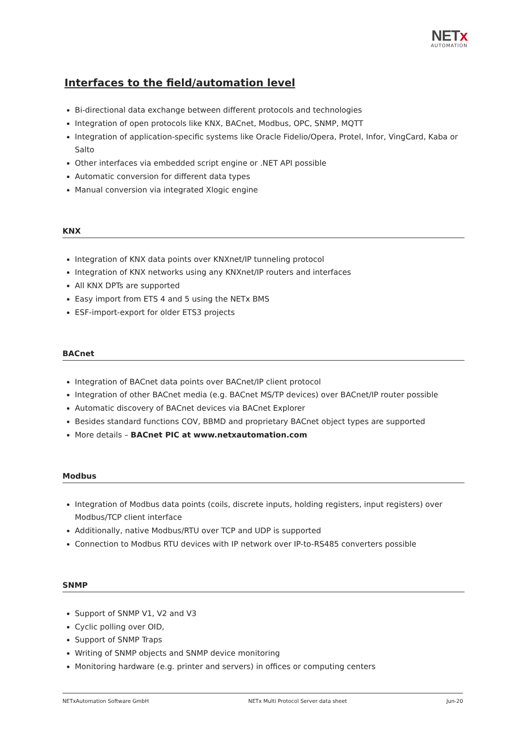NETx
AUTOMATION
Interfaces to the field/automation level
Bi-directional data exchange between different protocols and technologies
Integration of open protocols like KNX, BACnet, Modbus, OPC, SNMP, MQTT
Integration of application-specific systems like Oracle Fidelio/Opera, Protel, Infor, VingCard, Kaba or Salto
Other interfaces via embedded script engine or .NET API possible
Automatic conversion for different data types
Manual conversion via integrated Xlogic engine
KNX
Integration of KNX data points over KNXnet/IP tunneling protocol
Integration of KNX networks using any KNXnet/IP routers and interfaces
All KNX DPTs are supported
Easy import from ETS 4 and 5 using the NETx BMS
ESF-import-export for older ETS3 projects
BACnet
Integration of BACnet data points over BACnet/IP client protocol
Integration of other BACnet media (e.g. BACnet MS/TP devices) over BACnet/IP router possible
Automatic discovery of BACnet devices via BACnet Explorer
Besides standard functions COV, BBMD and proprietary BACnet object types are supported
More details – BACnet PIC at www.netxautomation.com
Modbus
Integration of Modbus data points (coils, discrete inputs, holding registers, input registers) over Modbus/TCP client interface
Additionally, native Modbus/RTU over TCP and UDP is supported
Connection to Modbus RTU devices with IP network over IP-to-RS485 converters possible
SNMP
Support of SNMP V1, V2 and V3
Cyclic polling over OID,
Support of SNMP Traps
Writing of SNMP objects and SNMP device monitoring
Monitoring hardware (e.g. printer and servers) in offices or computing centers
NETxAutomation Software GmbH NETx Multi Protocol Server data sheet Jun-20